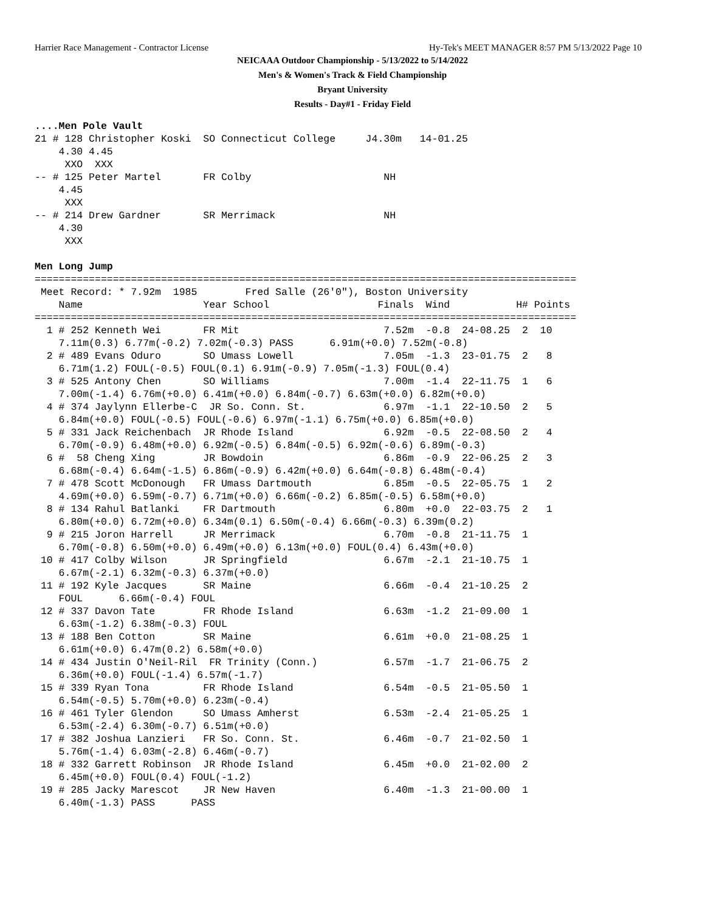Harrier Race Management - Contractor License Hy-Tek's MEET MANAGER 8:57 PM 5/13/2022 Page 10
NEICAAA Outdoor Championship - 5/13/2022 to 5/14/2022
Men's & Women's Track & Field Championship
Bryant University
Results - Day#1 - Friday Field
....Men Pole Vault
21 # 128 Christopher Koski  SO Connecticut College     J4.30m   14-01.25
    4.30 4.45
     XXO  XXX
-- # 125 Peter Martel       FR Colby                      NH
    4.45
     XXX
-- # 214 Drew Gardner       SR Merrimack                  NH
    4.30
     XXX

Men Long Jump
==========================================================================================
 Meet Record: * 7.92m  1985        Fred Salle (26'0"), Boston University
    Name                    Year School                  Finals  Wind           H# Points
==========================================================================================
  1 # 252 Kenneth Wei       FR Mit                        7.52m  -0.8  24-08.25  2  10
    7.11m(0.3) 6.77m(-0.2) 7.02m(-0.3) PASS      6.91m(+0.0) 7.52m(-0.8)
  2 # 489 Evans Oduro       SO Umass Lowell               7.05m  -1.3  23-01.75  2   8
    6.71m(1.2) FOUL(-0.5) FOUL(0.1) 6.91m(-0.9) 7.05m(-1.3) FOUL(0.4)
  3 # 525 Antony Chen       SO Williams                   7.00m  -1.4  22-11.75  1   6
    7.00m(-1.4) 6.76m(+0.0) 6.41m(+0.0) 6.84m(-0.7) 6.63m(+0.0) 6.82m(+0.0)
  4 # 374 Jaylynn Ellerbe-C  JR So. Conn. St.             6.97m  -1.1  22-10.50  2   5
    6.84m(+0.0) FOUL(-0.5) FOUL(-0.6) 6.97m(-1.1) 6.75m(+0.0) 6.85m(+0.0)
  5 # 331 Jack Reichenbach  JR Rhode Island               6.92m  -0.5  22-08.50  2   4
    6.70m(-0.9) 6.48m(+0.0) 6.92m(-0.5) 6.84m(-0.5) 6.92m(-0.6) 6.89m(-0.3)
  6 #  58 Cheng Xing        JR Bowdoin                    6.86m  -0.9  22-06.25  2   3
    6.68m(-0.4) 6.64m(-1.5) 6.86m(-0.9) 6.42m(+0.0) 6.64m(-0.8) 6.48m(-0.4)
  7 # 478 Scott McDonough   FR Umass Dartmouth            6.85m  -0.5  22-05.75  1   2
    4.69m(+0.0) 6.59m(-0.7) 6.71m(+0.0) 6.66m(-0.2) 6.85m(-0.5) 6.58m(+0.0)
  8 # 134 Rahul Batlanki    FR Dartmouth                  6.80m  +0.0  22-03.75  2   1
    6.80m(+0.0) 6.72m(+0.0) 6.34m(0.1) 6.50m(-0.4) 6.66m(-0.3) 6.39m(0.2)
  9 # 215 Joron Harrell     JR Merrimack                  6.70m  -0.8  21-11.75  1
    6.70m(-0.8) 6.50m(+0.0) 6.49m(+0.0) 6.13m(+0.0) FOUL(0.4) 6.43m(+0.0)
 10 # 417 Colby Wilson      JR Springfield                6.67m  -2.1  21-10.75  1
    6.67m(-2.1) 6.32m(-0.3) 6.37m(+0.0)
 11 # 192 Kyle Jacques      SR Maine                      6.66m  -0.4  21-10.25  2
    FOUL      6.66m(-0.4) FOUL
 12 # 337 Davon Tate        FR Rhode Island               6.63m  -1.2  21-09.00  1
    6.63m(-1.2) 6.38m(-0.3) FOUL
 13 # 188 Ben Cotton        SR Maine                      6.61m  +0.0  21-08.25  1
    6.61m(+0.0) 6.47m(0.2) 6.58m(+0.0)
 14 # 434 Justin O'Neil-Ril  FR Trinity (Conn.)           6.57m  -1.7  21-06.75  2
    6.36m(+0.0) FOUL(-1.4) 6.57m(-1.7)
 15 # 339 Ryan Tona         FR Rhode Island               6.54m  -0.5  21-05.50  1
    6.54m(-0.5) 5.70m(+0.0) 6.23m(-0.4)
 16 # 461 Tyler Glendon     SO Umass Amherst              6.53m  -2.4  21-05.25  1
    6.53m(-2.4) 6.30m(-0.7) 6.51m(+0.0)
 17 # 382 Joshua Lanzieri   FR So. Conn. St.              6.46m  -0.7  21-02.50  1
    5.76m(-1.4) 6.03m(-2.8) 6.46m(-0.7)
 18 # 332 Garrett Robinson  JR Rhode Island               6.45m  +0.0  21-02.00  2
    6.45m(+0.0) FOUL(0.4) FOUL(-1.2)
 19 # 285 Jacky Marescot    JR New Haven                  6.40m  -1.3  21-00.00  1
    6.40m(-1.3) PASS      PASS